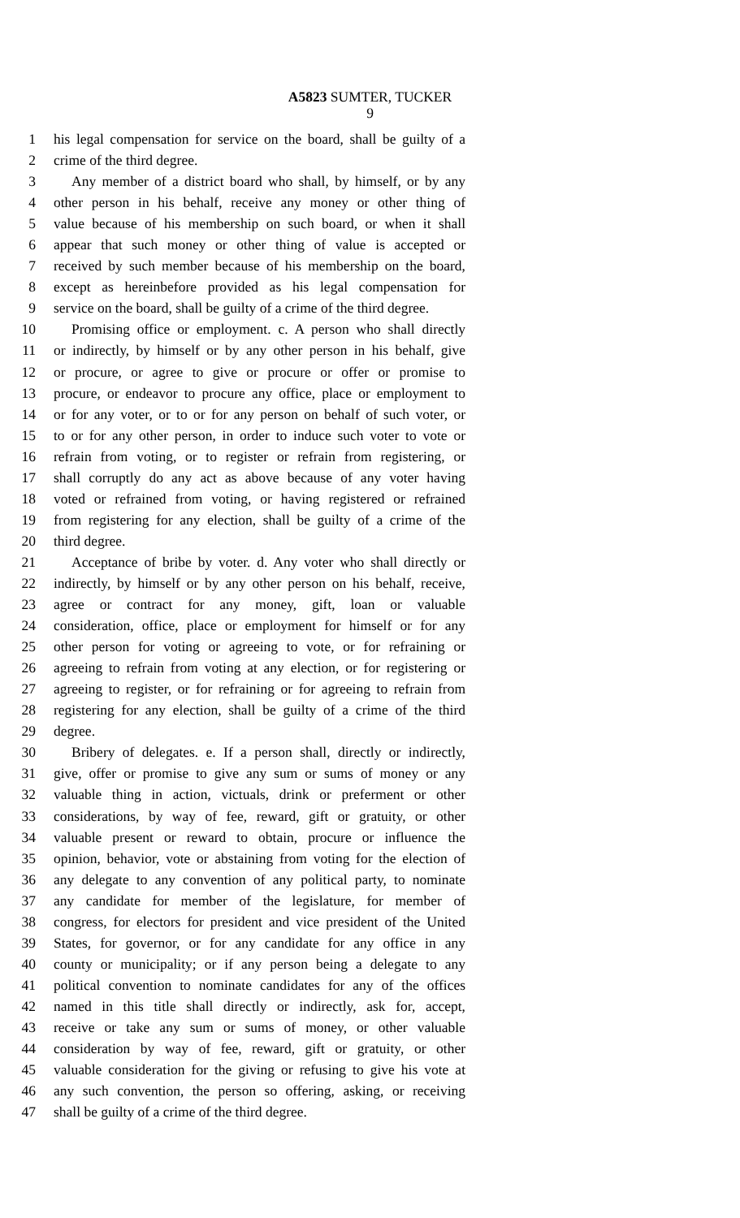A5823 SUMTER, TUCKER
9
1 his legal compensation for service on the board, shall be guilty of a
2 crime of the third degree.
3 Any member of a district board who shall, by himself, or by any
4 other person in his behalf, receive any money or other thing of
5 value because of his membership on such board, or when it shall
6 appear that such money or other thing of value is accepted or
7 received by such member because of his membership on the board,
8 except as hereinbefore provided as his legal compensation for
9 service on the board, shall be guilty of a crime of the third degree.
10 Promising office or employment. c. A person who shall directly
11 or indirectly, by himself or by any other person in his behalf, give
12 or procure, or agree to give or procure or offer or promise to
13 procure, or endeavor to procure any office, place or employment to
14 or for any voter, or to or for any person on behalf of such voter, or
15 to or for any other person, in order to induce such voter to vote or
16 refrain from voting, or to register or refrain from registering, or
17 shall corruptly do any act as above because of any voter having
18 voted or refrained from voting, or having registered or refrained
19 from registering for any election, shall be guilty of a crime of the
20 third degree.
21 Acceptance of bribe by voter. d. Any voter who shall directly or
22 indirectly, by himself or by any other person on his behalf, receive,
23 agree or contract for any money, gift, loan or valuable
24 consideration, office, place or employment for himself or for any
25 other person for voting or agreeing to vote, or for refraining or
26 agreeing to refrain from voting at any election, or for registering or
27 agreeing to register, or for refraining or for agreeing to refrain from
28 registering for any election, shall be guilty of a crime of the third
29 degree.
30 Bribery of delegates. e. If a person shall, directly or indirectly,
31 give, offer or promise to give any sum or sums of money or any
32 valuable thing in action, victuals, drink or preferment or other
33 considerations, by way of fee, reward, gift or gratuity, or other
34 valuable present or reward to obtain, procure or influence the
35 opinion, behavior, vote or abstaining from voting for the election of
36 any delegate to any convention of any political party, to nominate
37 any candidate for member of the legislature, for member of
38 congress, for electors for president and vice president of the United
39 States, for governor, or for any candidate for any office in any
40 county or municipality; or if any person being a delegate to any
41 political convention to nominate candidates for any of the offices
42 named in this title shall directly or indirectly, ask for, accept,
43 receive or take any sum or sums of money, or other valuable
44 consideration by way of fee, reward, gift or gratuity, or other
45 valuable consideration for the giving or refusing to give his vote at
46 any such convention, the person so offering, asking, or receiving
47 shall be guilty of a crime of the third degree.